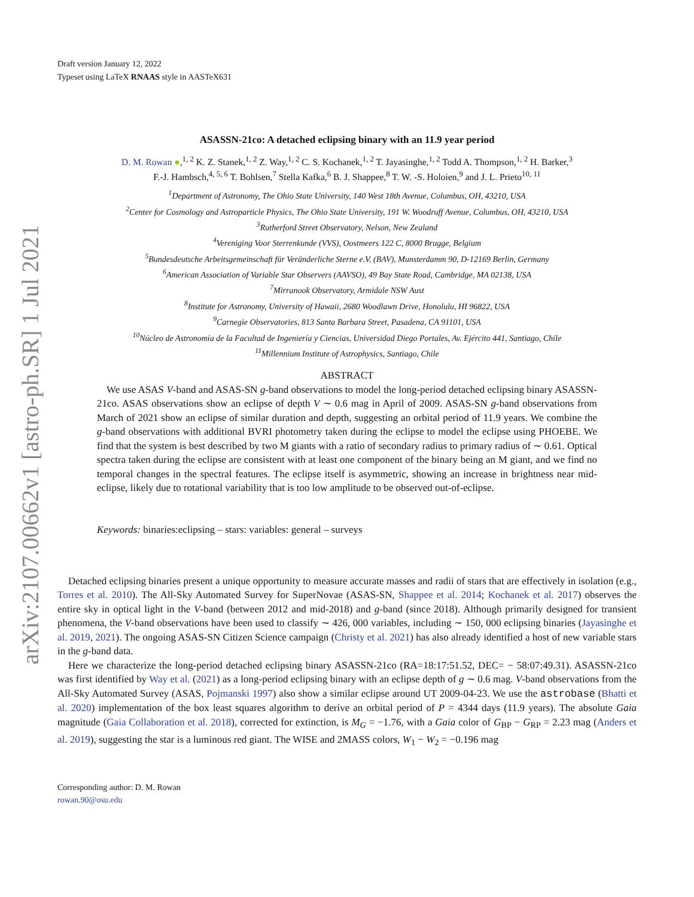arXiv:2107.00662v1 [astro-ph.SR] 1 Jul 2021
Draft version January 12, 2022
Typeset using LaTeX RNAAS style in AASTeX631
ASASSN-21co: A detached eclipsing binary with an 11.9 year period
D. M. Rowan ●,<sup>1, 2</sup> K. Z. Stanek,<sup>1, 2</sup> Z. Way,<sup>1, 2</sup> C. S. Kochanek,<sup>1, 2</sup> T. Jayasinghe,<sup>1, 2</sup> Todd A. Thompson,<sup>1, 2</sup> H. Barker,<sup>3</sup>
F.-J. Hambsch,<sup>4, 5, 6</sup> T. Bohlsen,<sup>7</sup> Stella Kafka,<sup>6</sup> B. J. Shappee,<sup>8</sup> T. W. -S. Holoien,<sup>9</sup> and J. L. Prieto<sup>10, 11</sup>
<sup>1</sup> Department of Astronomy, The Ohio State University, 140 West 18th Avenue, Columbus, OH, 43210, USA
<sup>2</sup> Center for Cosmology and Astroparticle Physics, The Ohio State University, 191 W. Woodruff Avenue, Columbus, OH, 43210, USA
<sup>3</sup> Rutherford Street Observatory, Nelson, New Zealand
<sup>4</sup> Vereniging Voor Sterrenkunde (VVS), Oostmeers 122 C, 8000 Brugge, Belgium
<sup>5</sup> Bundesdeutsche Arbeitsgemeinschaft für Veränderliche Sterne e.V. (BAV), Munsterdamm 90, D-12169 Berlin, Germany
<sup>6</sup> American Association of Variable Star Observers (AAVSO), 49 Bay State Road, Cambridge, MA 02138, USA
<sup>7</sup> Mirranook Observatory, Armidale NSW Aust
<sup>8</sup> Institute for Astronomy, University of Hawaii, 2680 Woodlawn Drive, Honolulu, HI 96822, USA
<sup>9</sup> Carnegie Observatories, 813 Santa Barbara Street, Pasadena, CA 91101, USA
<sup>10</sup>Núcleo de Astronomía de la Facultad de Ingeniería y Ciencias, Universidad Diego Portales, Av. Ejército 441, Santiago, Chile
<sup>11</sup> Millennium Institute of Astrophysics, Santiago, Chile
ABSTRACT
We use ASAS V-band and ASAS-SN g-band observations to model the long-period detached eclipsing binary ASASSN-21co. ASAS observations show an eclipse of depth V ∼ 0.6 mag in April of 2009. ASAS-SN g-band observations from March of 2021 show an eclipse of similar duration and depth, suggesting an orbital period of 11.9 years. We combine the g-band observations with additional BVRI photometry taken during the eclipse to model the eclipse using PHOEBE. We find that the system is best described by two M giants with a ratio of secondary radius to primary radius of ∼ 0.61. Optical spectra taken during the eclipse are consistent with at least one component of the binary being an M giant, and we find no temporal changes in the spectral features. The eclipse itself is asymmetric, showing an increase in brightness near mid-eclipse, likely due to rotational variability that is too low amplitude to be observed out-of-eclipse.
Keywords: binaries:eclipsing – stars: variables: general – surveys
Detached eclipsing binaries present a unique opportunity to measure accurate masses and radii of stars that are effectively in isolation (e.g., Torres et al. 2010). The All-Sky Automated Survey for SuperNovae (ASAS-SN, Shappee et al. 2014; Kochanek et al. 2017) observes the entire sky in optical light in the V-band (between 2012 and mid-2018) and g-band (since 2018). Although primarily designed for transient phenomena, the V-band observations have been used to classify ∼ 426, 000 variables, including ∼ 150, 000 eclipsing binaries (Jayasinghe et al. 2019, 2021). The ongoing ASAS-SN Citizen Science campaign (Christy et al. 2021) has also already identified a host of new variable stars in the g-band data.
Here we characterize the long-period detached eclipsing binary ASASSN-21co (RA=18:17:51.52, DEC= − 58:07:49.31). ASASSN-21co was first identified by Way et al. (2021) as a long-period eclipsing binary with an eclipse depth of g ∼ 0.6 mag. V-band observations from the All-Sky Automated Survey (ASAS, Pojmanski 1997) also show a similar eclipse around UT 2009-04-23. We use the astrobase (Bhatti et al. 2020) implementation of the box least squares algorithm to derive an orbital period of P = 4344 days (11.9 years). The absolute Gaia magnitude (Gaia Collaboration et al. 2018), corrected for extinction, is M<sub>G</sub> = −1.76, with a Gaia color of G<sub>BP</sub> − G<sub>RP</sub> = 2.23 mag (Anders et al. 2019), suggesting the star is a luminous red giant. The WISE and 2MASS colors, W<sub>1</sub> − W<sub>2</sub> = −0.196 mag
Corresponding author: D. M. Rowan
rowan.90@osu.edu